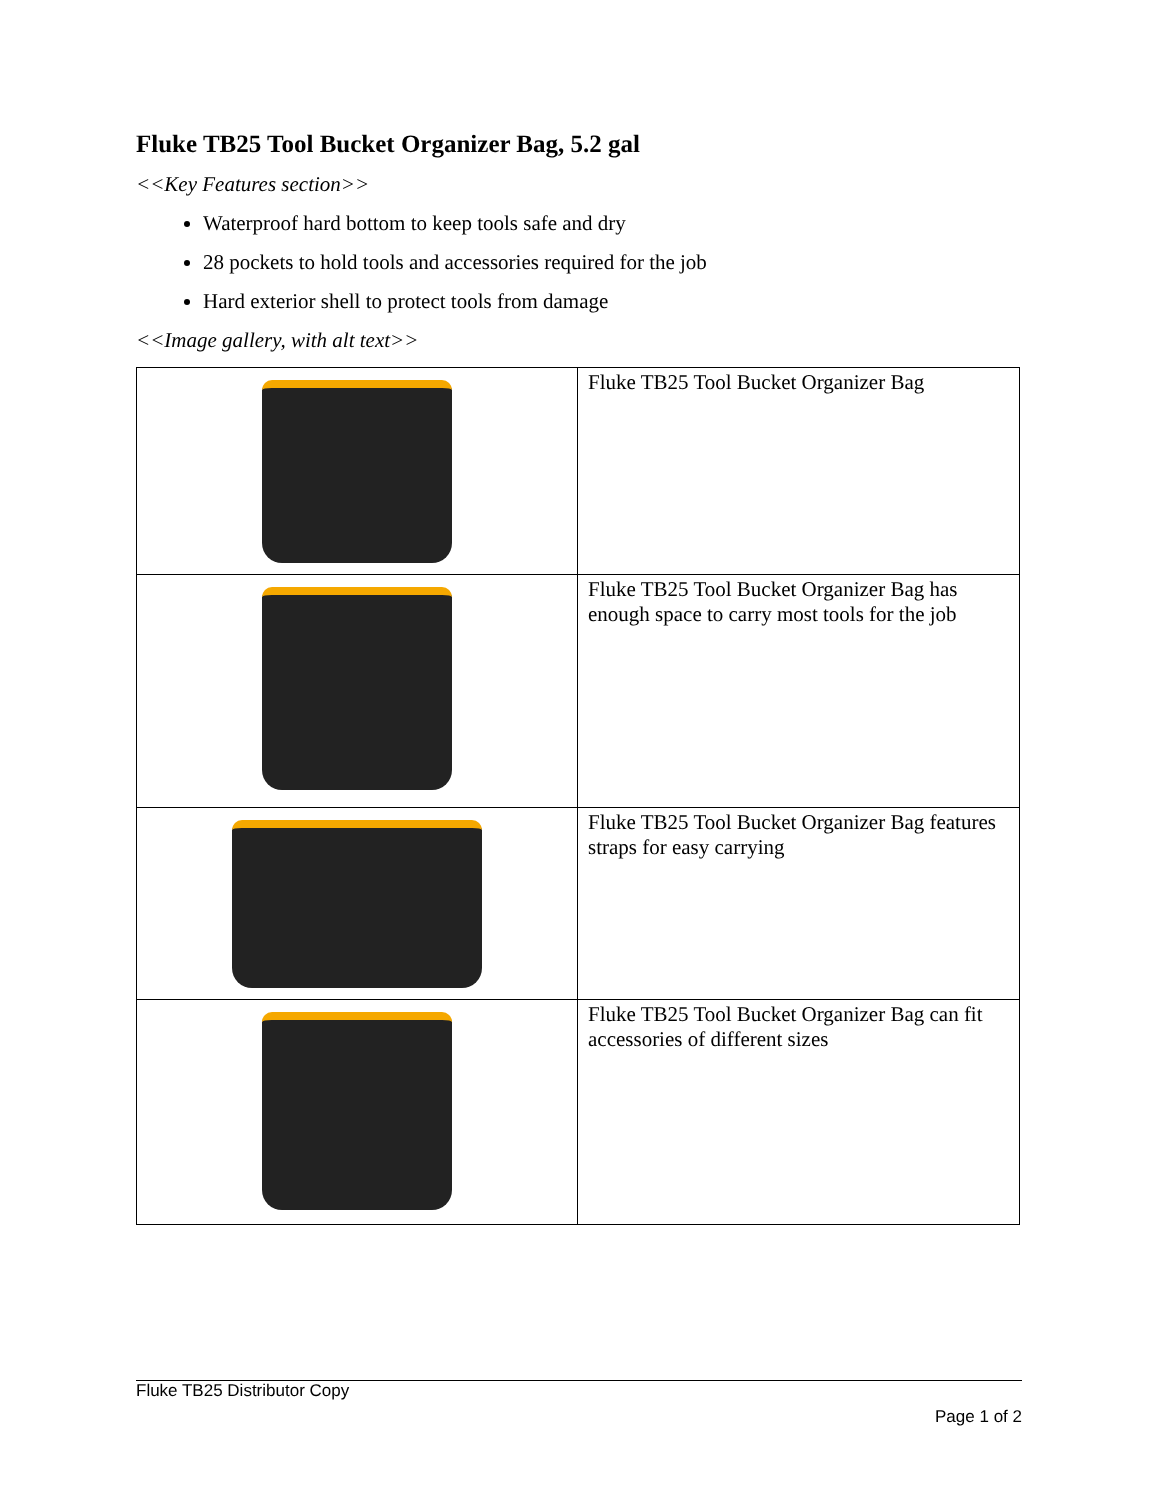Fluke TB25 Tool Bucket Organizer Bag, 5.2 gal
<<Key Features section>>
Waterproof hard bottom to keep tools safe and dry
28 pockets to hold tools and accessories required for the job
Hard exterior shell to protect tools from damage
<<Image gallery, with alt text>>
| | Fluke TB25 Tool Bucket Organizer Bag |
| | Fluke TB25 Tool Bucket Organizer Bag has enough space to carry most tools for the job |
| | Fluke TB25 Tool Bucket Organizer Bag features straps for easy carrying |
| | Fluke TB25 Tool Bucket Organizer Bag can fit accessories of different sizes |
Fluke TB25 Distributor Copy
Page 1 of 2